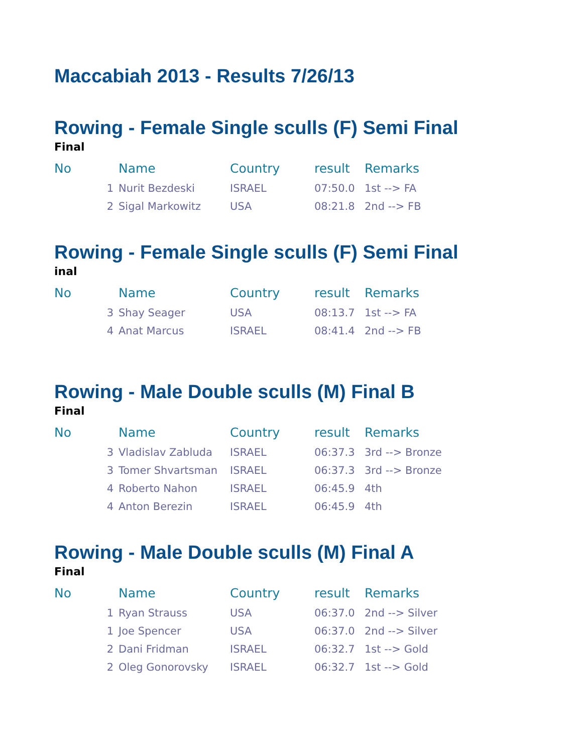Maccabiah 2013 - Results 7/26/13
Rowing - Female Single sculls (F) Semi Final
Final
| No | | Name | Country | result | Remarks |
| --- | --- | --- | --- | --- | --- |
| | 1 | Nurit Bezdeski | ISRAEL | 07:50.0 | 1st --> FA |
| | 2 | Sigal Markowitz | USA | 08:21.8 | 2nd --> FB |
Rowing - Female Single sculls (F) Semi Final
inal
| No | | Name | Country | result | Remarks |
| --- | --- | --- | --- | --- | --- |
| | 3 | Shay Seager | USA | 08:13.7 | 1st --> FA |
| | 4 | Anat Marcus | ISRAEL | 08:41.4 | 2nd --> FB |
Rowing - Male Double sculls (M) Final B
Final
| No | | Name | Country | result | Remarks |
| --- | --- | --- | --- | --- | --- |
| | 3 | Vladislav Zabluda | ISRAEL | 06:37.3 | 3rd --> Bronze |
| | 3 | Tomer Shvartsman | ISRAEL | 06:37.3 | 3rd --> Bronze |
| | 4 | Roberto Nahon | ISRAEL | 06:45.9 | 4th |
| | 4 | Anton Berezin | ISRAEL | 06:45.9 | 4th |
Rowing - Male Double sculls (M) Final A
Final
| No | | Name | Country | result | Remarks |
| --- | --- | --- | --- | --- | --- |
| | 1 | Ryan Strauss | USA | 06:37.0 | 2nd --> Silver |
| | 1 | Joe Spencer | USA | 06:37.0 | 2nd --> Silver |
| | 2 | Dani Fridman | ISRAEL | 06:32.7 | 1st --> Gold |
| | 2 | Oleg Gonorovsky | ISRAEL | 06:32.7 | 1st --> Gold |